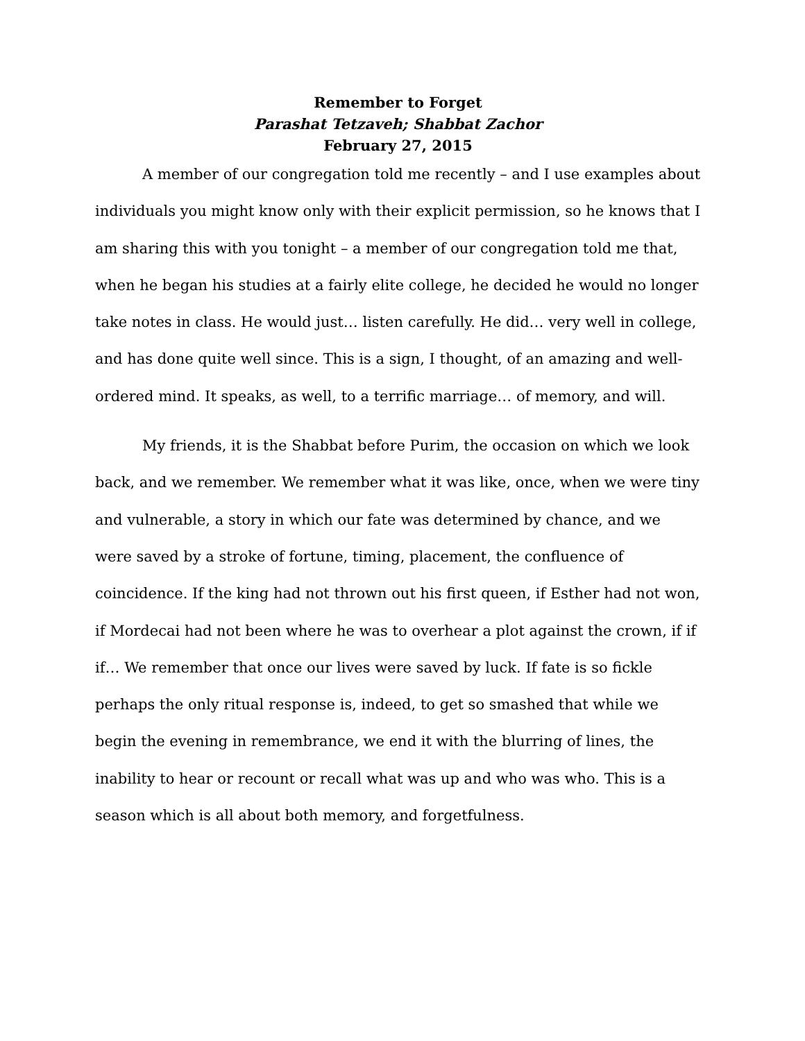Remember to Forget
Parashat Tetzaveh; Shabbat Zachor
February 27, 2015
A member of our congregation told me recently – and I use examples about individuals you might know only with their explicit permission, so he knows that I am sharing this with you tonight – a member of our congregation told me that, when he began his studies at a fairly elite college, he decided he would no longer take notes in class. He would just… listen carefully. He did… very well in college, and has done quite well since. This is a sign, I thought, of an amazing and well-ordered mind. It speaks, as well, to a terrific marriage… of memory, and will.
My friends, it is the Shabbat before Purim, the occasion on which we look back, and we remember. We remember what it was like, once, when we were tiny and vulnerable, a story in which our fate was determined by chance, and we were saved by a stroke of fortune, timing, placement, the confluence of coincidence. If the king had not thrown out his first queen, if Esther had not won, if Mordecai had not been where he was to overhear a plot against the crown, if if if… We remember that once our lives were saved by luck. If fate is so fickle perhaps the only ritual response is, indeed, to get so smashed that while we begin the evening in remembrance, we end it with the blurring of lines, the inability to hear or recount or recall what was up and who was who. This is a season which is all about both memory, and forgetfulness.